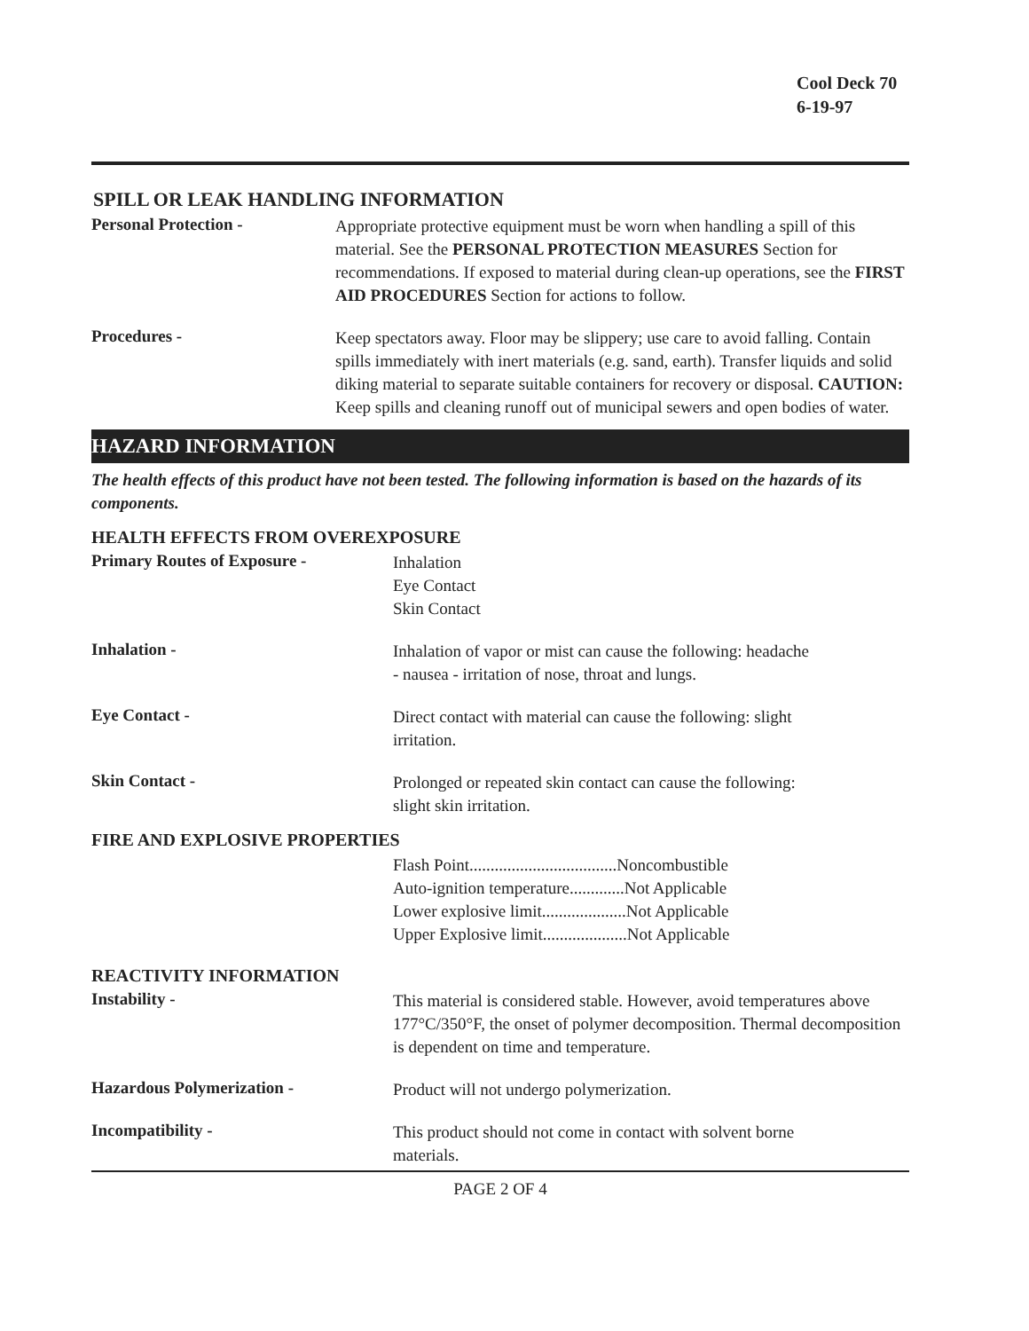Cool Deck 70
6-19-97
SPILL OR LEAK HANDLING INFORMATION
Personal Protection -
Appropriate protective equipment must be worn when handling a spill of this material. See the PERSONAL PROTECTION MEASURES Section for recommendations. If exposed to material during clean-up operations, see the FIRST AID PROCEDURES Section for actions to follow.
Procedures -
Keep spectators away. Floor may be slippery; use care to avoid falling. Contain spills immediately with inert materials (e.g. sand, earth). Transfer liquids and solid diking material to separate suitable containers for recovery or disposal. CAUTION: Keep spills and cleaning runoff out of municipal sewers and open bodies of water.
HAZARD INFORMATION
The health effects of this product have not been tested. The following information is based on the hazards of its components.
HEALTH EFFECTS FROM OVEREXPOSURE
Primary Routes of Exposure -
Inhalation
Eye Contact
Skin Contact
Inhalation -
Inhalation of vapor or mist can cause the following: headache
- nausea - irritation of nose, throat and lungs.
Eye Contact -
Direct contact with material can cause the following: slight
irritation.
Skin Contact -
Prolonged or repeated skin contact can cause the following:
slight skin irritation.
FIRE AND EXPLOSIVE PROPERTIES
Flash Point...................................Noncombustible
Auto-ignition temperature.............Not Applicable
Lower explosive limit....................Not Applicable
Upper Explosive limit....................Not Applicable
REACTIVITY INFORMATION
Instability -
This material is considered stable. However, avoid temperatures above 177°C/350°F, the onset of polymer decomposition. Thermal decomposition is dependent on time and temperature.
Hazardous Polymerization -
Product will not undergo polymerization.
Incompatibility -
This product should not come in contact with solvent borne
materials.
PAGE 2 OF 4